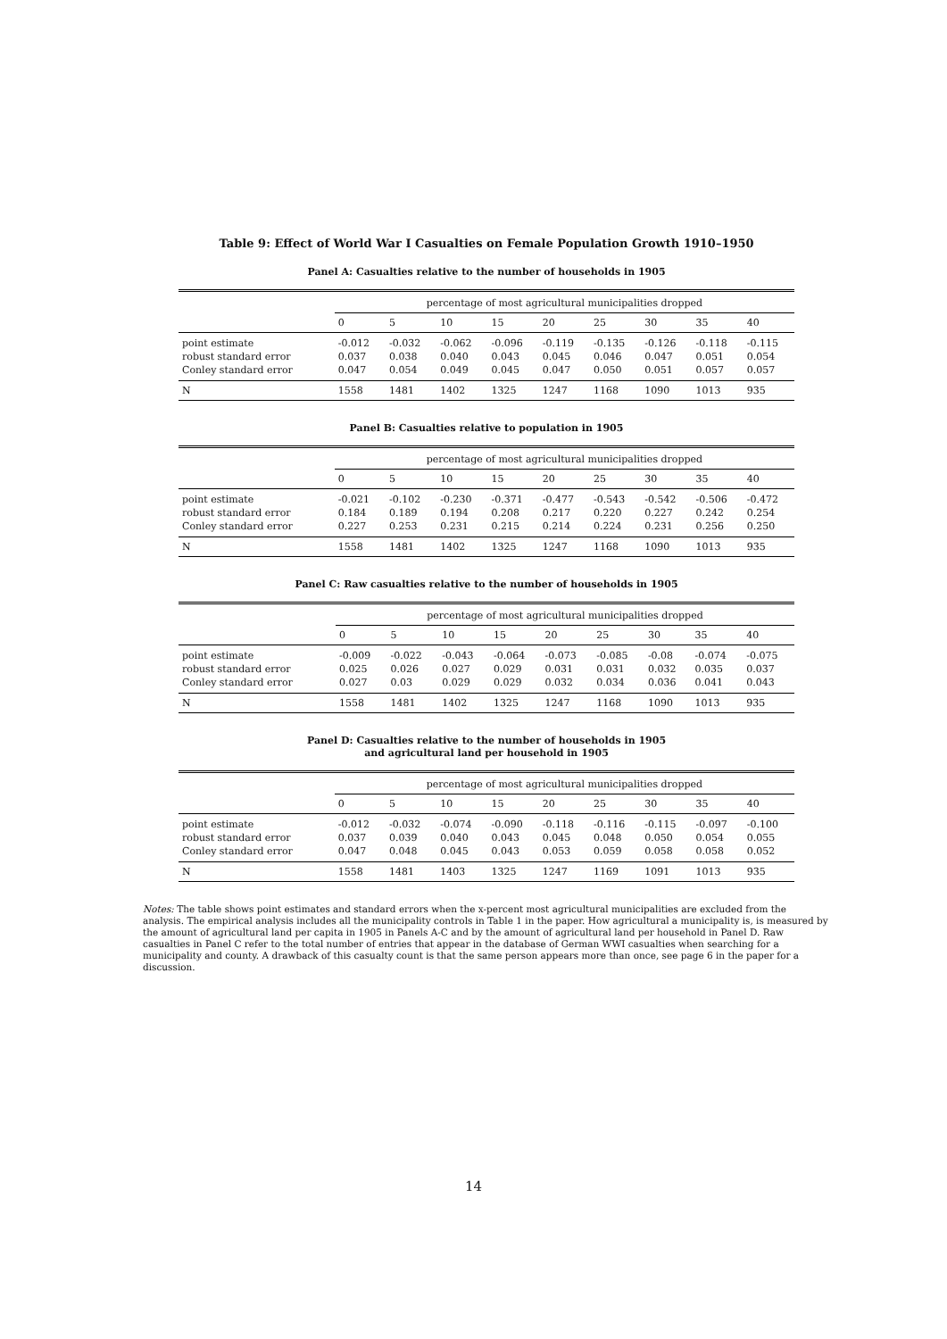Table 9: Effect of World War I Casualties on Female Population Growth 1910–1950
Panel A: Casualties relative to the number of households in 1905
| | percentage of most agricultural municipalities dropped | | | | | | | | |
| --- | --- | --- | --- | --- | --- | --- | --- | --- | --- |
| | 0 | 5 | 10 | 15 | 20 | 25 | 30 | 35 | 40 |
| point estimate | -0.012 | -0.032 | -0.062 | -0.096 | -0.119 | -0.135 | -0.126 | -0.118 | -0.115 |
| robust standard error | 0.037 | 0.038 | 0.040 | 0.043 | 0.045 | 0.046 | 0.047 | 0.051 | 0.054 |
| Conley standard error | 0.047 | 0.054 | 0.049 | 0.045 | 0.047 | 0.050 | 0.051 | 0.057 | 0.057 |
| N | 1558 | 1481 | 1402 | 1325 | 1247 | 1168 | 1090 | 1013 | 935 |
Panel B: Casualties relative to population in 1905
| | percentage of most agricultural municipalities dropped | | | | | | | | |
| --- | --- | --- | --- | --- | --- | --- | --- | --- | --- |
| | 0 | 5 | 10 | 15 | 20 | 25 | 30 | 35 | 40 |
| point estimate | -0.021 | -0.102 | -0.230 | -0.371 | -0.477 | -0.543 | -0.542 | -0.506 | -0.472 |
| robust standard error | 0.184 | 0.189 | 0.194 | 0.208 | 0.217 | 0.220 | 0.227 | 0.242 | 0.254 |
| Conley standard error | 0.227 | 0.253 | 0.231 | 0.215 | 0.214 | 0.224 | 0.231 | 0.256 | 0.250 |
| N | 1558 | 1481 | 1402 | 1325 | 1247 | 1168 | 1090 | 1013 | 935 |
Panel C: Raw casualties relative to the number of households in 1905
| | percentage of most agricultural municipalities dropped | | | | | | | | |
| --- | --- | --- | --- | --- | --- | --- | --- | --- | --- |
| | 0 | 5 | 10 | 15 | 20 | 25 | 30 | 35 | 40 |
| point estimate | -0.009 | -0.022 | -0.043 | -0.064 | -0.073 | -0.085 | -0.08 | -0.074 | -0.075 |
| robust standard error | 0.025 | 0.026 | 0.027 | 0.029 | 0.031 | 0.031 | 0.032 | 0.035 | 0.037 |
| Conley standard error | 0.027 | 0.03 | 0.029 | 0.029 | 0.032 | 0.034 | 0.036 | 0.041 | 0.043 |
| N | 1558 | 1481 | 1402 | 1325 | 1247 | 1168 | 1090 | 1013 | 935 |
Panel D: Casualties relative to the number of households in 1905
and agricultural land per household in 1905
| | percentage of most agricultural municipalities dropped | | | | | | | | |
| --- | --- | --- | --- | --- | --- | --- | --- | --- | --- |
| | 0 | 5 | 10 | 15 | 20 | 25 | 30 | 35 | 40 |
| point estimate | -0.012 | -0.032 | -0.074 | -0.090 | -0.118 | -0.116 | -0.115 | -0.097 | -0.100 |
| robust standard error | 0.037 | 0.039 | 0.040 | 0.043 | 0.045 | 0.048 | 0.050 | 0.054 | 0.055 |
| Conley standard error | 0.047 | 0.048 | 0.045 | 0.043 | 0.053 | 0.059 | 0.058 | 0.058 | 0.052 |
| N | 1558 | 1481 | 1403 | 1325 | 1247 | 1169 | 1091 | 1013 | 935 |
Notes: The table shows point estimates and standard errors when the x-percent most agricultural municipalities are excluded from the analysis. The empirical analysis includes all the municipality controls in Table 1 in the paper. How agricultural a municipality is, is measured by the amount of agricultural land per capita in 1905 in Panels A-C and by the amount of agricultural land per household in Panel D. Raw casualties in Panel C refer to the total number of entries that appear in the database of German WWI casualties when searching for a municipality and county. A drawback of this casualty count is that the same person appears more than once, see page 6 in the paper for a discussion.
14